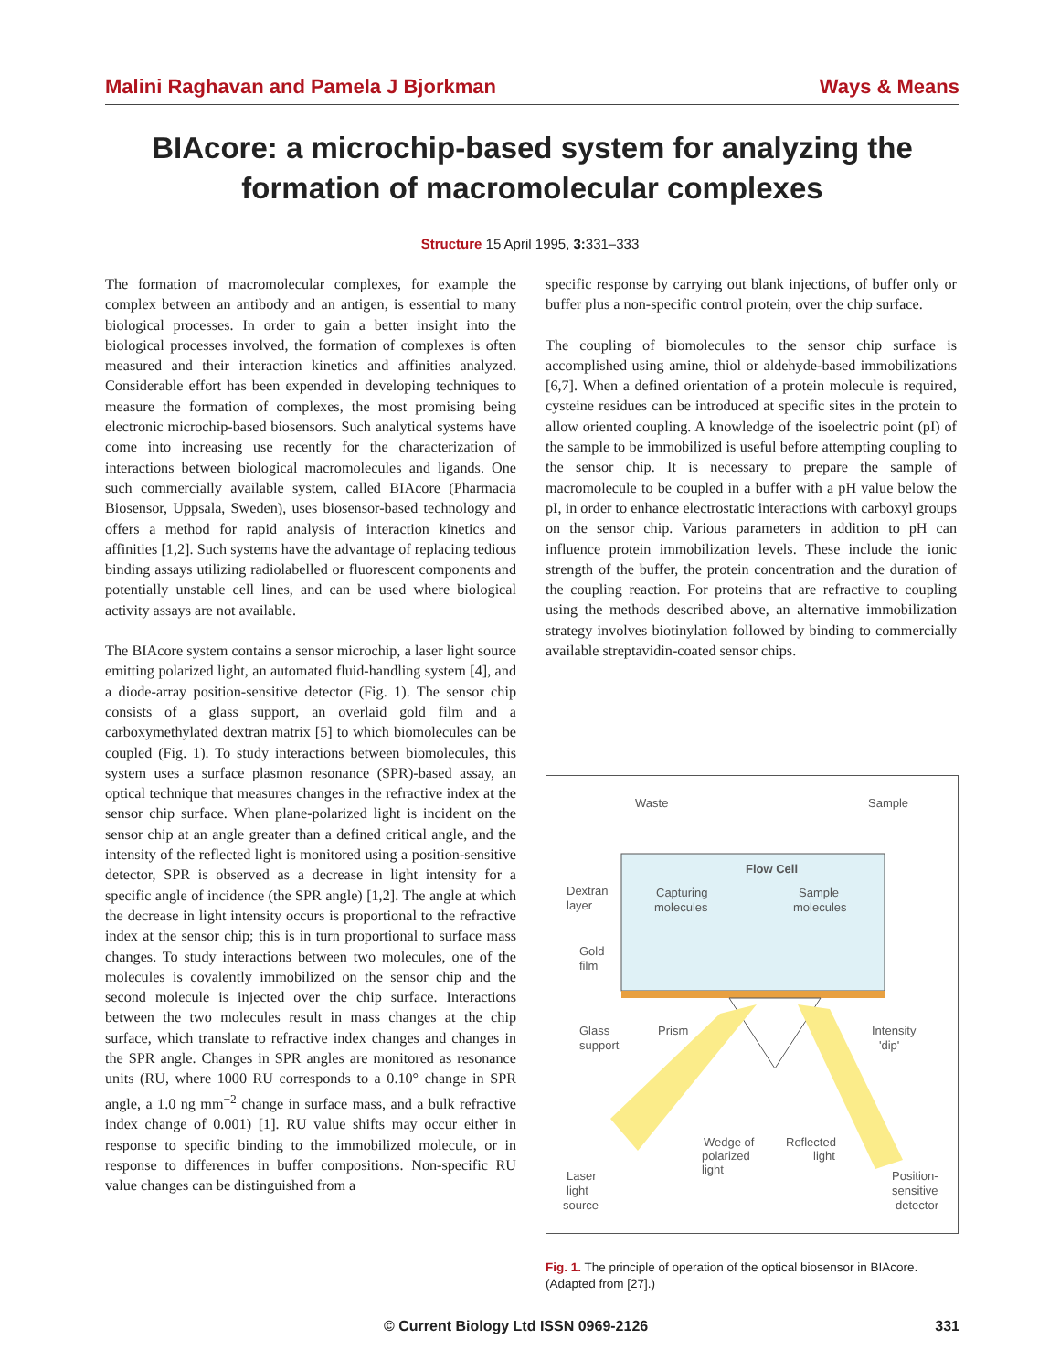Malini Raghavan and Pamela J Bjorkman Ways & Means
BIAcore: a microchip-based system for analyzing the formation of macromolecular complexes
Structure 15 April 1995, 3: 331–333
The formation of macromolecular complexes, for example the complex between an antibody and an antigen, is essential to many biological processes. In order to gain a better insight into the biological processes involved, the formation of complexes is often measured and their interaction kinetics and affinities analyzed. Considerable effort has been expended in developing techniques to measure the formation of complexes, the most promising being electronic microchip-based biosensors. Such analytical systems have come into increasing use recently for the characterization of interactions between biological macromolecules and ligands. One such commercially available system, called BIAcore (Pharmacia Biosensor, Uppsala, Sweden), uses biosensor-based technology and offers a method for rapid analysis of interaction kinetics and affinities [1,2]. Such systems have the advantage of replacing tedious binding assays utilizing radiolabelled or fluorescent components and potentially unstable cell lines, and can be used where biological activity assays are not available.
The BIAcore system contains a sensor microchip, a laser light source emitting polarized light, an automated fluid-handling system [4], and a diode-array position-sensitive detector (Fig. 1). The sensor chip consists of a glass support, an overlaid gold film and a carboxymethylated dextran matrix [5] to which biomolecules can be coupled (Fig. 1). To study interactions between biomolecules, this system uses a surface plasmon resonance (SPR)-based assay, an optical technique that measures changes in the refractive index at the sensor chip surface. When plane-polarized light is incident on the sensor chip at an angle greater than a defined critical angle, and the intensity of the reflected light is monitored using a position-sensitive detector, SPR is observed as a decrease in light intensity for a specific angle of incidence (the SPR angle) [1,2]. The angle at which the decrease in light intensity occurs is proportional to the refractive index at the sensor chip; this is in turn proportional to surface mass changes. To study interactions between two molecules, one of the molecules is covalently immobilized on the sensor chip and the second molecule is injected over the chip surface. Interactions between the two molecules result in mass changes at the chip surface, which translate to refractive index changes and changes in the SPR angle. Changes in SPR angles are monitored as resonance units (RU, where 1000 RU corresponds to a 0.10° change in SPR angle, a 1.0 ng mm<sup>−2</sup> change in surface mass, and a bulk refractive index change of 0.001) [1]. RU value shifts may occur either in response to specific binding to the immobilized molecule, or in response to differences in buffer compositions. Non-specific RU value changes can be distinguished from a
specific response by carrying out blank injections, of buffer only or buffer plus a non-specific control protein, over the chip surface.
The coupling of biomolecules to the sensor chip surface is accomplished using amine, thiol or aldehyde-based immobilizations [6,7]. When a defined orientation of a protein molecule is required, cysteine residues can be introduced at specific sites in the protein to allow oriented coupling. A knowledge of the isoelectric point (pI) of the sample to be immobilized is useful before attempting coupling to the sensor chip. It is necessary to prepare the sample of macromolecule to be coupled in a buffer with a pH value below the pI, in order to enhance electrostatic interactions with carboxyl groups on the sensor chip. Various parameters in addition to pH can influence protein immobilization levels. These include the ionic strength of the buffer, the protein concentration and the duration of the coupling reaction. For proteins that are refractive to coupling using the methods described above, an alternative immobilization strategy involves biotinylation followed by binding to commercially available streptavidin-coated sensor chips.
Waste
Sample
Flow Cell
Dextran
layer
Capturing
molecules
Sample
molecules
Gold
film
Glass
support
Prism
Intensity
'dip'
Wedge of
polarized
light
Reflected
light
Laser
light
source
Position-
sensitive
detector
Fig. 1. The principle of operation of the optical biosensor in BIAcore. (Adapted from [27].)
© Current Biology Ltd ISSN 0969-2126 331